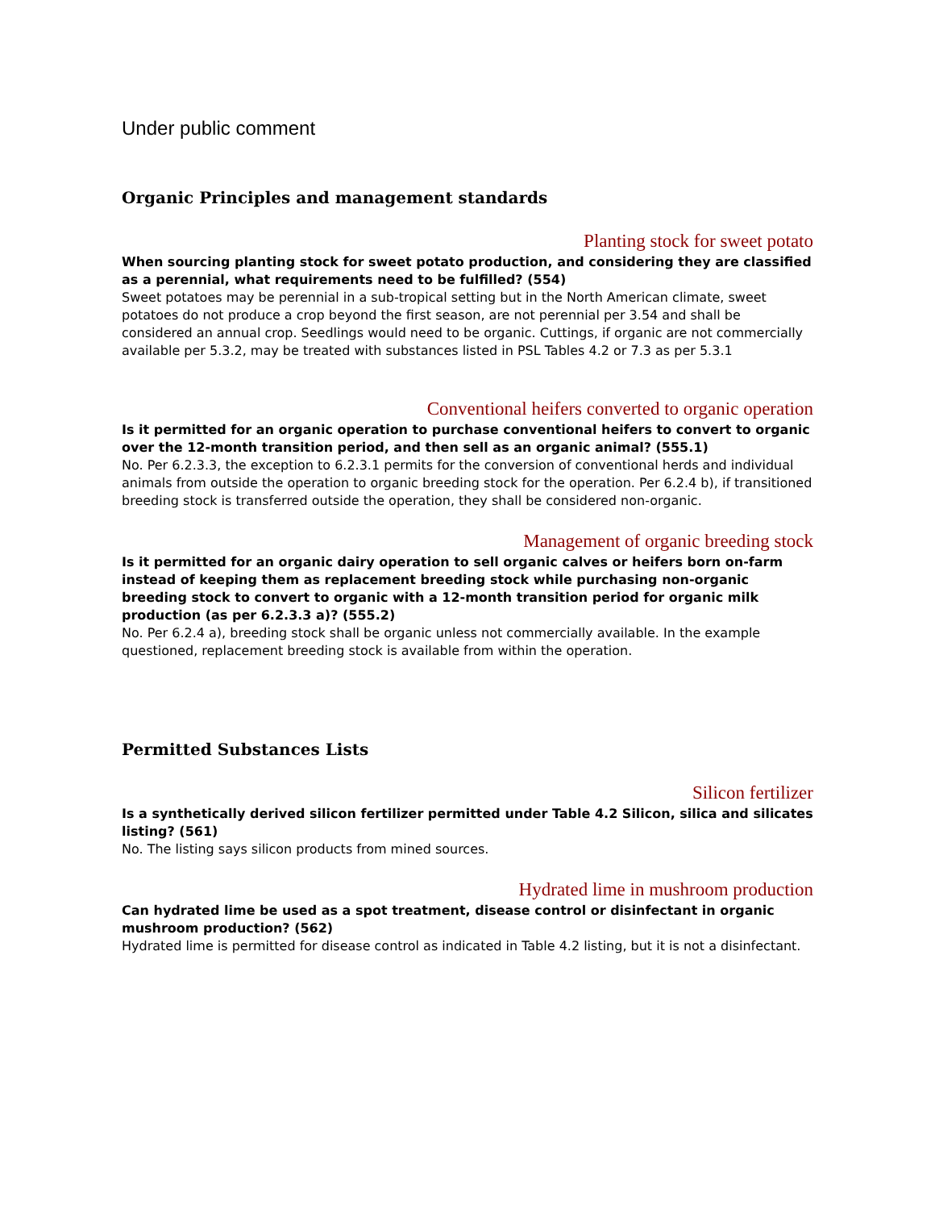Under public comment
Organic Principles and management standards
Planting stock for sweet potato
When sourcing planting stock for sweet potato production, and considering they are classified as a perennial, what requirements need to be fulfilled? (554)
Sweet potatoes may be perennial in a sub-tropical setting but in the North American climate, sweet potatoes do not produce a crop beyond the first season, are not perennial per 3.54 and shall be considered an annual crop. Seedlings would need to be organic. Cuttings, if organic are not commercially available per 5.3.2, may be treated with substances listed in PSL Tables 4.2 or 7.3 as per 5.3.1
Conventional heifers converted to organic operation
Is it permitted for an organic operation to purchase conventional heifers to convert to organic over the 12-month transition period, and then sell as an organic animal? (555.1)
No. Per 6.2.3.3, the exception to 6.2.3.1 permits for the conversion of conventional herds and individual animals from outside the operation to organic breeding stock for the operation. Per 6.2.4 b), if transitioned breeding stock is transferred outside the operation, they shall be considered non-organic.
Management of organic breeding stock
Is it permitted for an organic dairy operation to sell organic calves or heifers born on-farm instead of keeping them as replacement breeding stock while purchasing non-organic breeding stock to convert to organic with a 12-month transition period for organic milk production (as per 6.2.3.3 a)? (555.2)
No. Per 6.2.4 a), breeding stock shall be organic unless not commercially available. In the example questioned, replacement breeding stock is available from within the operation.
Permitted Substances Lists
Silicon fertilizer
Is a synthetically derived silicon fertilizer permitted under Table 4.2 Silicon, silica and silicates listing? (561)
No. The listing says silicon products from mined sources.
Hydrated lime in mushroom production
Can hydrated lime be used as a spot treatment, disease control or disinfectant in organic mushroom production? (562)
Hydrated lime is permitted for disease control as indicated in Table 4.2 listing, but it is not a disinfectant.